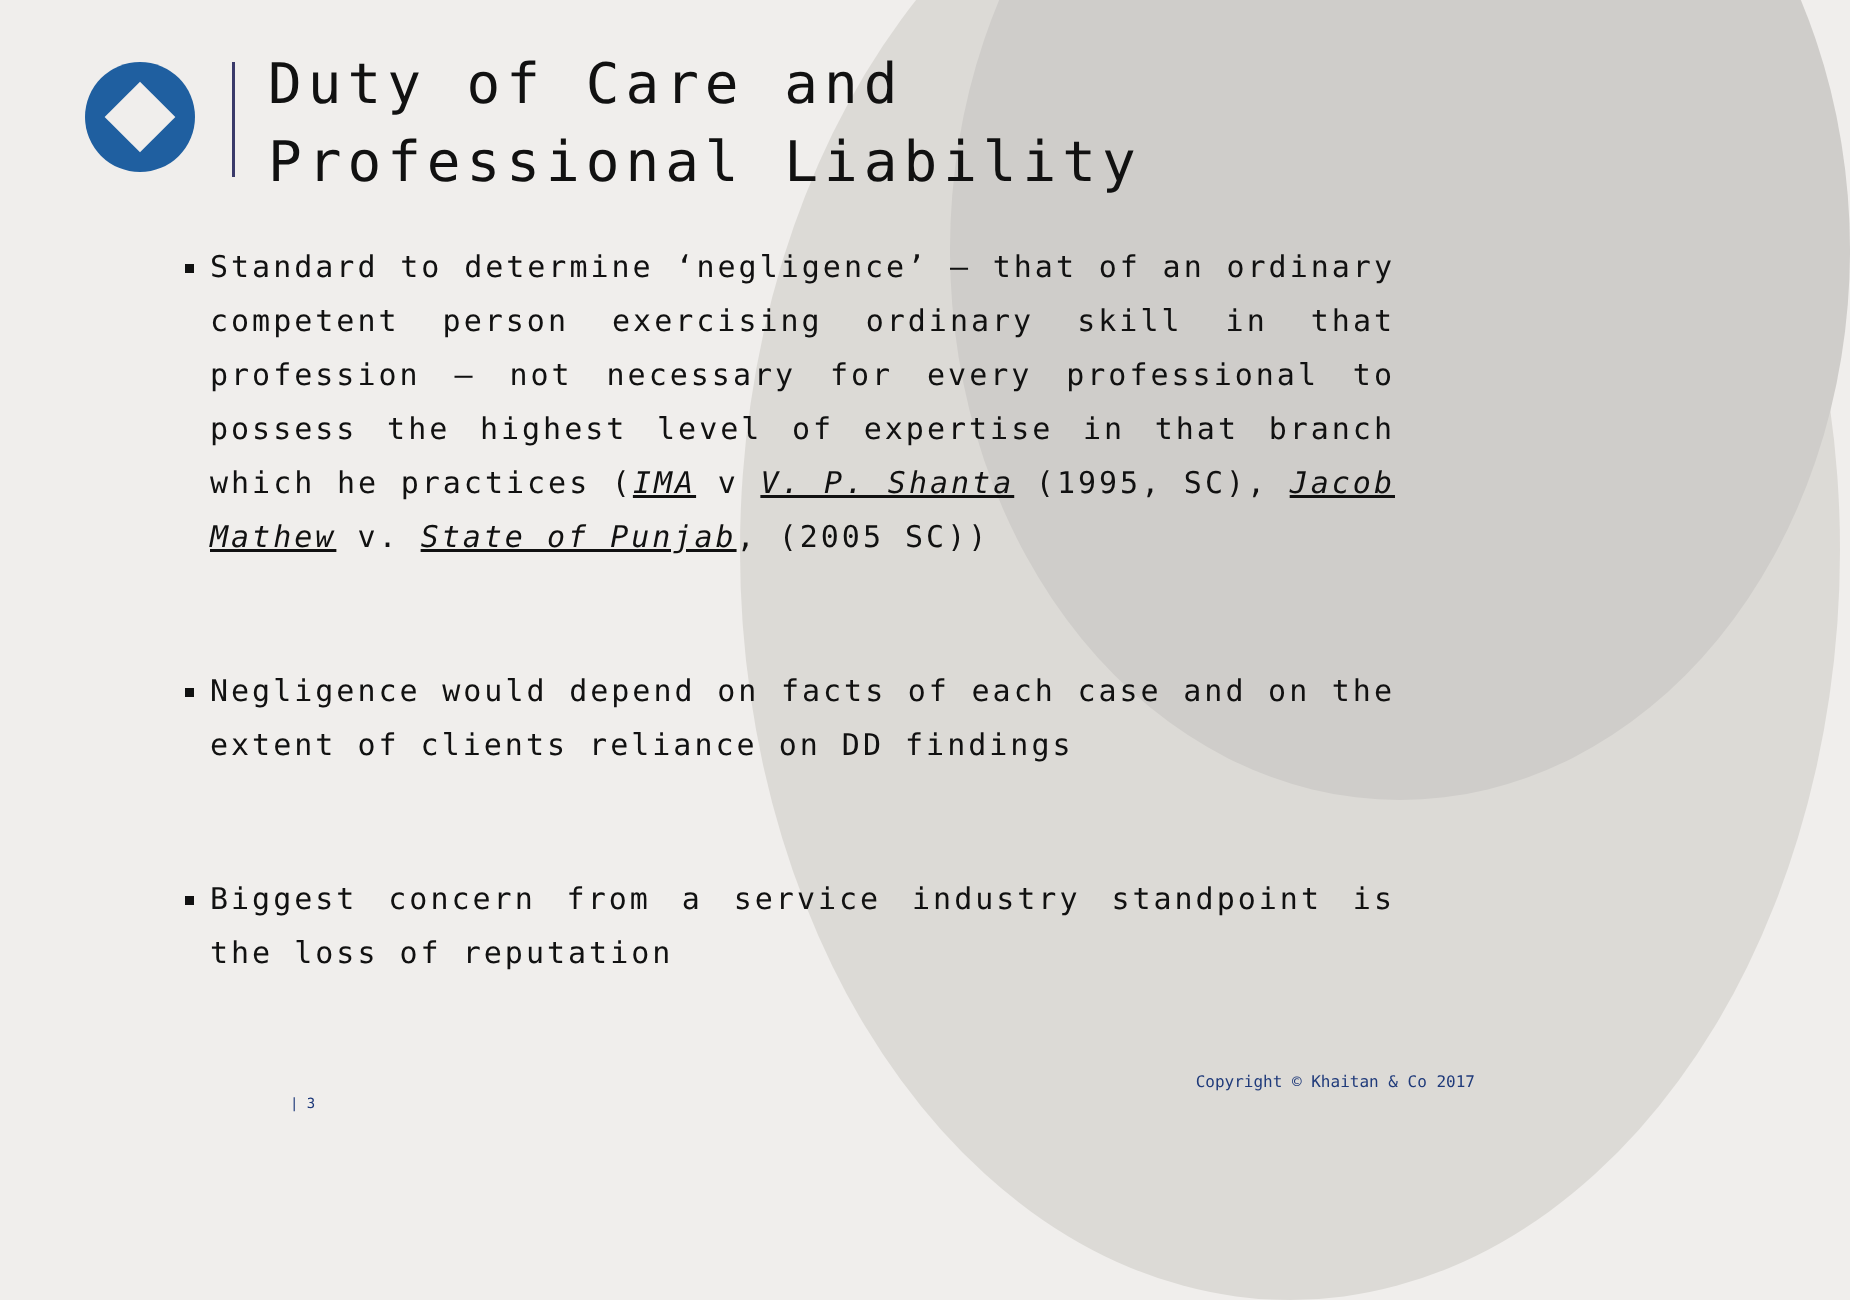Duty of Care and
Professional Liability
Standard to determine ‘negligence’ – that of an ordinary competent person exercising ordinary skill in that profession – not necessary for every professional to possess the highest level of expertise in that branch which he practices (IMA v V. P. Shanta (1995, SC), Jacob Mathew v. State of Punjab, (2005 SC))
Negligence would depend on facts of each case and on the extent of clients reliance on DD findings
Biggest concern from a service industry standpoint is the loss of reputation
Copyright © Khaitan & Co 2017
| 3